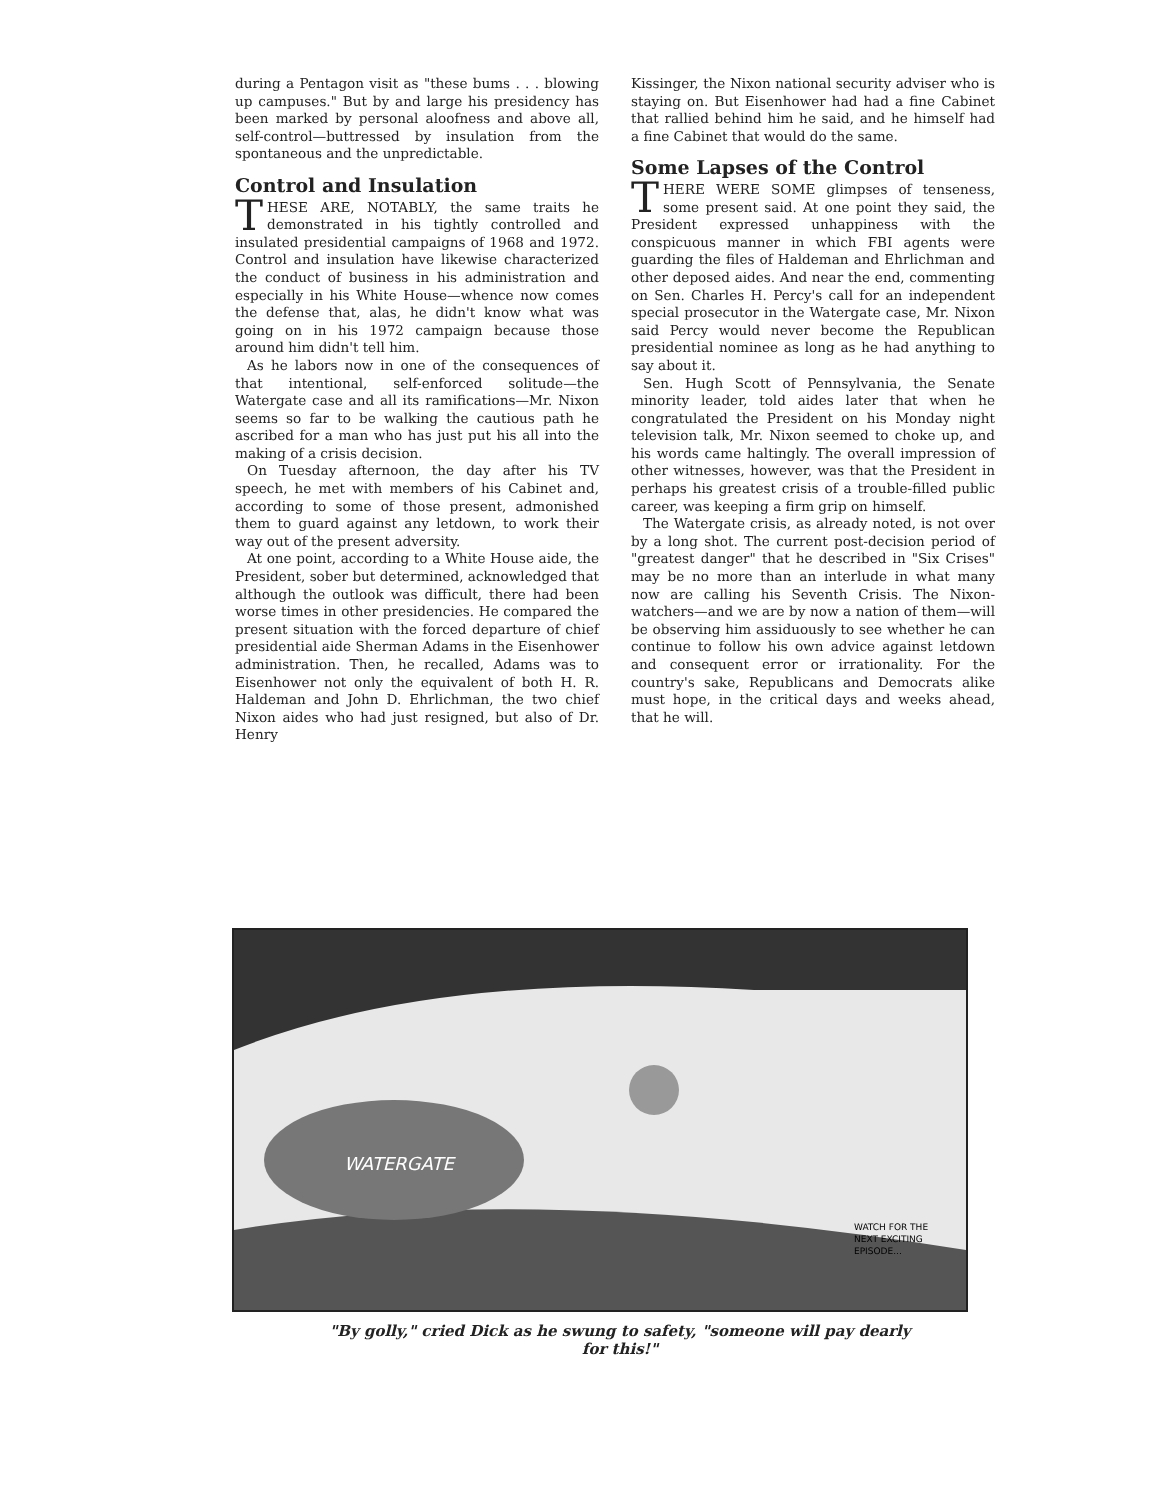during a Pentagon visit as "these bums . . . blowing up campuses." But by and large his presidency has been marked by personal aloofness and above all, self-control—buttressed by insulation from the spontaneous and the unpredictable.
Control and Insulation
THESE ARE, NOTABLY, the same traits he demonstrated in his tightly controlled and insulated presidential campaigns of 1968 and 1972. Control and insulation have likewise characterized the conduct of business in his administration and especially in his White House—whence now comes the defense that, alas, he didn't know what was going on in his 1972 campaign because those around him didn't tell him.
As he labors now in one of the consequences of that intentional, self-enforced solitude—the Watergate case and all its ramifications—Mr. Nixon seems so far to be walking the cautious path he ascribed for a man who has just put his all into the making of a crisis decision.
On Tuesday afternoon, the day after his TV speech, he met with members of his Cabinet and, according to some of those present, admonished them to guard against any letdown, to work their way out of the present adversity.
At one point, according to a White House aide, the President, sober but determined, acknowledged that although the outlook was difficult, there had been worse times in other presidencies. He compared the present situation with the forced departure of chief presidential aide Sherman Adams in the Eisenhower administration. Then, he recalled, Adams was to Eisenhower not only the equivalent of both H. R. Haldeman and John D. Ehrlichman, the two chief Nixon aides who had just resigned, but also of Dr. Henry
Kissinger, the Nixon national security adviser who is staying on. But Eisenhower had had a fine Cabinet that rallied behind him he said, and he himself had a fine Cabinet that would do the same.
Some Lapses of the Control
THERE WERE SOME glimpses of tenseness, some present said. At one point they said, the President expressed unhappiness with the conspicuous manner in which FBI agents were guarding the files of Haldeman and Ehrlichman and other deposed aides. And near the end, commenting on Sen. Charles H. Percy's call for an independent special prosecutor in the Watergate case, Mr. Nixon said Percy would never become the Republican presidential nominee as long as he had anything to say about it.
Sen. Hugh Scott of Pennsylvania, the Senate minority leader, told aides later that when he congratulated the President on his Monday night television talk, Mr. Nixon seemed to choke up, and his words came haltingly. The overall impression of other witnesses, however, was that the President in perhaps his greatest crisis of a trouble-filled public career, was keeping a firm grip on himself.
The Watergate crisis, as already noted, is not over by a long shot. The current post-decision period of "greatest danger" that he described in "Six Crises" may be no more than an interlude in what many now are calling his Seventh Crisis. The Nixon-watchers—and we are by now a nation of them—will be observing him assiduously to see whether he can continue to follow his own advice against letdown and consequent error or irrationality. For the country's sake, Republicans and Democrats alike must hope, in the critical days and weeks ahead, that he will.
WATERGATE
WATCH FOR THE
NEXT EXCITING
EPISODE...
"By golly," cried Dick as he swung to safety, "someone will pay dearly for this!"